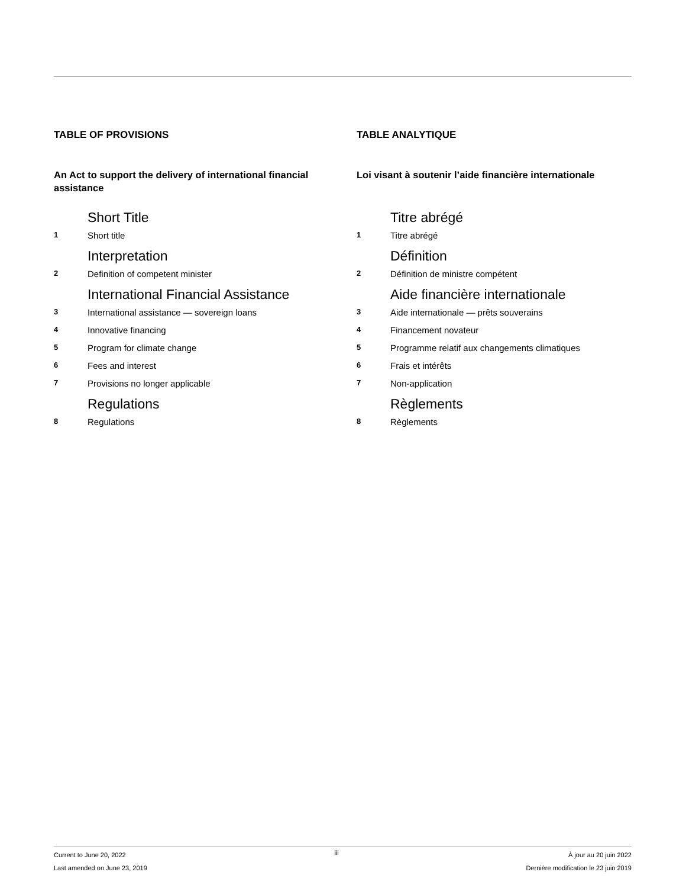TABLE OF PROVISIONS
An Act to support the delivery of international financial assistance
Short Title
1 Short title
Interpretation
2 Definition of competent minister
International Financial Assistance
3 International assistance — sovereign loans
4 Innovative financing
5 Program for climate change
6 Fees and interest
7 Provisions no longer applicable
Regulations
8 Regulations
TABLE ANALYTIQUE
Loi visant à soutenir l’aide financière internationale
Titre abrégé
1 Titre abrégé
Définition
2 Définition de ministre compétent
Aide financière internationale
3 Aide internationale — prêts souverains
4 Financement novateur
5 Programme relatif aux changements climatiques
6 Frais et intérêts
7 Non-application
Règlements
8 Règlements
Current to June 20, 2022
Last amended on June 23, 2019
iii
À jour au 20 juin 2022
Dernière modification le 23 juin 2019